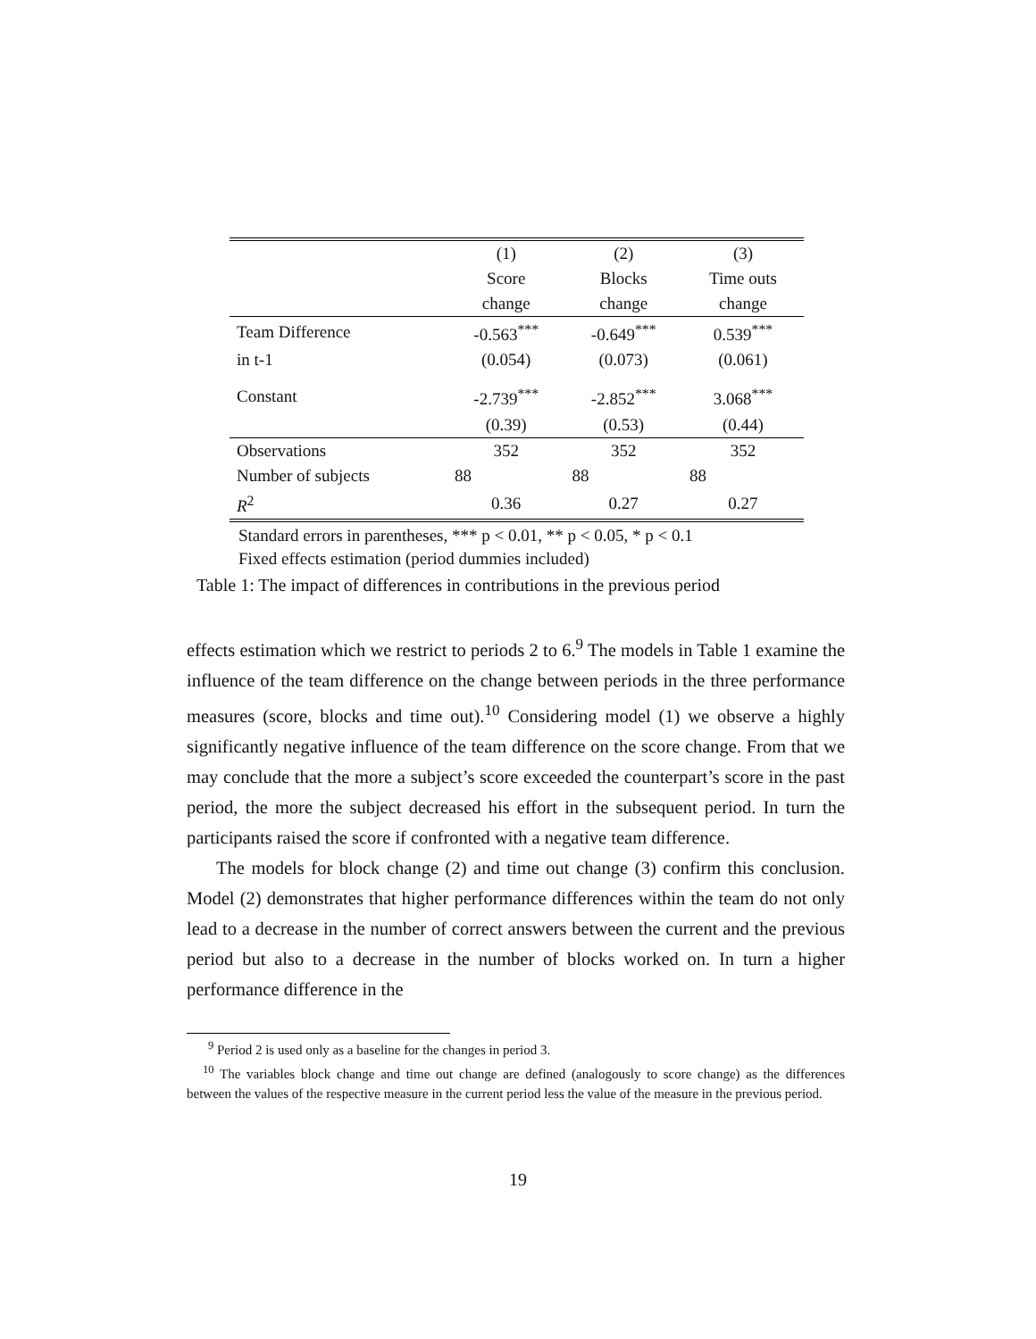| | (1) | (2) | (3) |
| --- | --- | --- | --- |
| | Score | Blocks | Time outs |
| | change | change | change |
| Team Difference | -0.563<sup>***</sup> | -0.649<sup>***</sup> | 0.539<sup>***</sup> |
| in t-1 | (0.054) | (0.073) | (0.061) |
| Constant | -2.739<sup>***</sup> | -2.852<sup>***</sup> | 3.068<sup>***</sup> |
| | (0.39) | (0.53) | (0.44) |
| Observations | 352 | 352 | 352 |
| Number of subjects | 88 | 88 | 88 |
| R<sup>2</sup> | 0.36 | 0.27 | 0.27 |
Standard errors in parentheses, *** p < 0.01, ** p < 0.05, * p < 0.1
Fixed effects estimation (period dummies included)
Table 1: The impact of differences in contributions in the previous period
effects estimation which we restrict to periods 2 to 6.<sup>9</sup> The models in Table 1 examine the influence of the team difference on the change between periods in the three performance measures (score, blocks and time out).<sup>10</sup> Considering model (1) we observe a highly significantly negative influence of the team difference on the score change. From that we may conclude that the more a subject’s score exceeded the counterpart’s score in the past period, the more the subject decreased his effort in the subsequent period. In turn the participants raised the score if confronted with a negative team difference.
The models for block change (2) and time out change (3) confirm this conclusion. Model (2) demonstrates that higher performance differences within the team do not only lead to a decrease in the number of correct answers between the current and the previous period but also to a decrease in the number of blocks worked on. In turn a higher performance difference in the
<sup>9</sup> Period 2 is used only as a baseline for the changes in period 3.
<sup>10</sup> The variables block change and time out change are defined (analogously to score change) as the differences between the values of the respective measure in the current period less the value of the measure in the previous period.
19